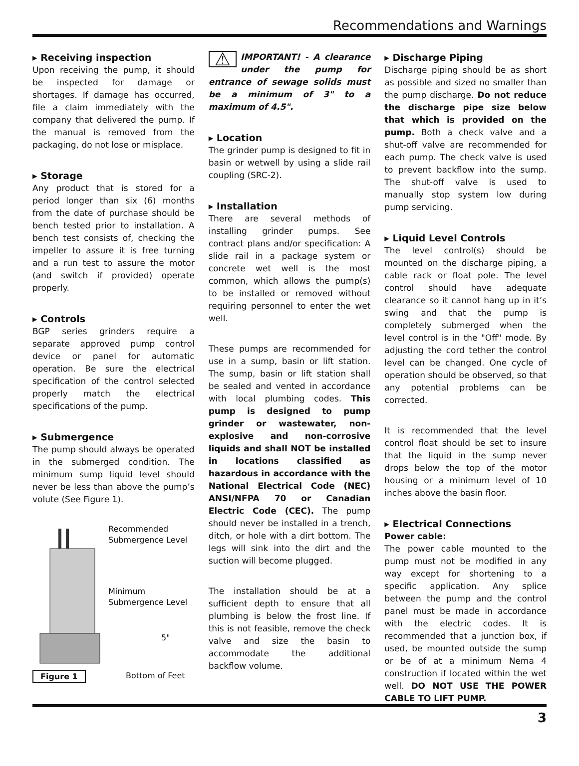Recommendations and Warnings
▸ Receiving inspection
Upon receiving the pump, it should be inspected for damage or shortages. If damage has occurred, file a claim immediately with the company that delivered the pump. If the manual is removed from the packaging, do not lose or misplace.
▸ Storage
Any product that is stored for a period longer than six (6) months from the date of purchase should be bench tested prior to installation. A bench test consists of, checking the impeller to assure it is free turning and a run test to assure the motor (and switch if provided) operate properly.
▸ Controls
BGP series grinders require a separate approved pump control device or panel for automatic operation. Be sure the electrical specification of the control selected properly match the electrical specifications of the pump.
▸ Submergence
The pump should always be operated in the submerged condition. The minimum sump liquid level should never be less than above the pump’s volute (See Figure 1).
Recommended
Submergence Level
Minimum
Submergence Level
5"
Bottom of Feet
Figure 1
⚠ IMPORTANT! - A clearance under the pump for entrance of sewage solids must be a minimum of 3" to a maximum of 4.5".
▸ Location
The grinder pump is designed to fit in basin or wetwell by using a slide rail coupling (SRC-2).
▸ Installation
There are several methods of installing grinder pumps. See contract plans and/or specification: A slide rail in a package system or concrete wet well is the most common, which allows the pump(s) to be installed or removed without requiring personnel to enter the wet well.
These pumps are recommended for use in a sump, basin or lift station. The sump, basin or lift station shall be sealed and vented in accordance with local plumbing codes. This pump is designed to pump grinder or wastewater, non-explosive and non-corrosive liquids and shall NOT be installed in locations classified as hazardous in accordance with the National Electrical Code (NEC) ANSI/NFPA 70 or Canadian Electric Code (CEC). The pump should never be installed in a trench, ditch, or hole with a dirt bottom. The legs will sink into the dirt and the suction will become plugged.
The installation should be at a sufficient depth to ensure that all plumbing is below the frost line. If this is not feasible, remove the check valve and size the basin to accommodate the additional backflow volume.
▸ Discharge Piping
Discharge piping should be as short as possible and sized no smaller than the pump discharge. Do not reduce the discharge pipe size below that which is provided on the pump. Both a check valve and a shut-off valve are recommended for each pump. The check valve is used to prevent backflow into the sump. The shut-off valve is used to manually stop system low during pump servicing.
▸ Liquid Level Controls
The level control(s) should be mounted on the discharge piping, a cable rack or float pole. The level control should have adequate clearance so it cannot hang up in it’s swing and that the pump is completely submerged when the level control is in the "Off" mode. By adjusting the cord tether the control level can be changed. One cycle of operation should be observed, so that any potential problems can be corrected.
It is recommended that the level control float should be set to insure that the liquid in the sump never drops below the top of the motor housing or a minimum level of 10 inches above the basin floor.
▸ Electrical Connections
Power cable:
The power cable mounted to the pump must not be modified in any way except for shortening to a specific application. Any splice between the pump and the control panel must be made in accordance with the electric codes. It is recommended that a junction box, if used, be mounted outside the sump or be of at a minimum Nema 4 construction if located within the wet well. DO NOT USE THE POWER CABLE TO LIFT PUMP.
3